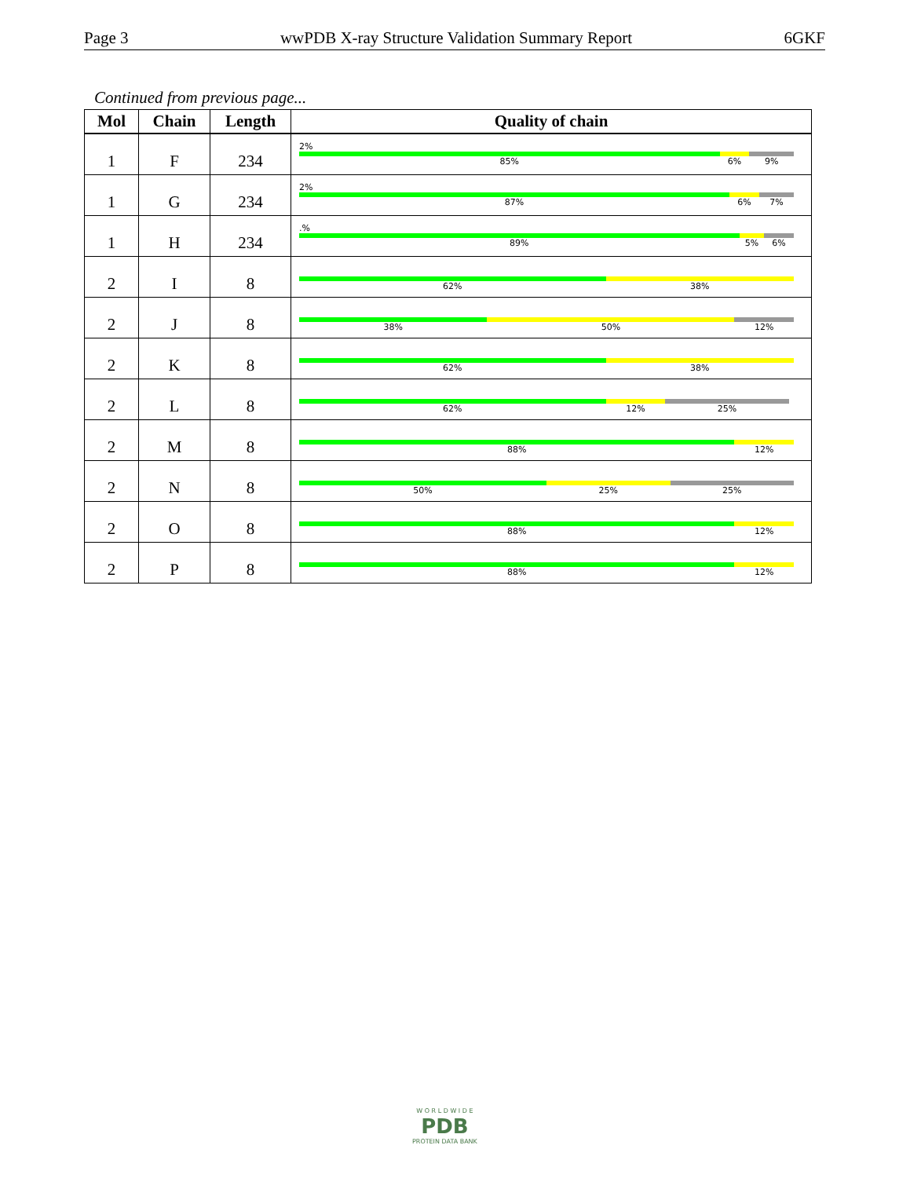Page 3 wwPDB X-ray Structure Validation Summary Report 6GKF
Continued from previous page...
| Mol | Chain | Length | Quality of chain |
| --- | --- | --- | --- |
| 1 | F | 234 | 2% 85% 6% 9% |
| 1 | G | 234 | 2% 87% 6% 7% |
| 1 | H | 234 | .% 89% 5% 6% |
| 2 | I | 8 | 62% 38% |
| 2 | J | 8 | 38% 50% 12% |
| 2 | K | 8 | 62% 38% |
| 2 | L | 8 | 62% 12% 25% |
| 2 | M | 8 | 88% 12% |
| 2 | N | 8 | 50% 25% 25% |
| 2 | O | 8 | 88% 12% |
| 2 | P | 8 | 88% 12% |
W O R L D W I D E
PDB
PROTEIN DATA BANK